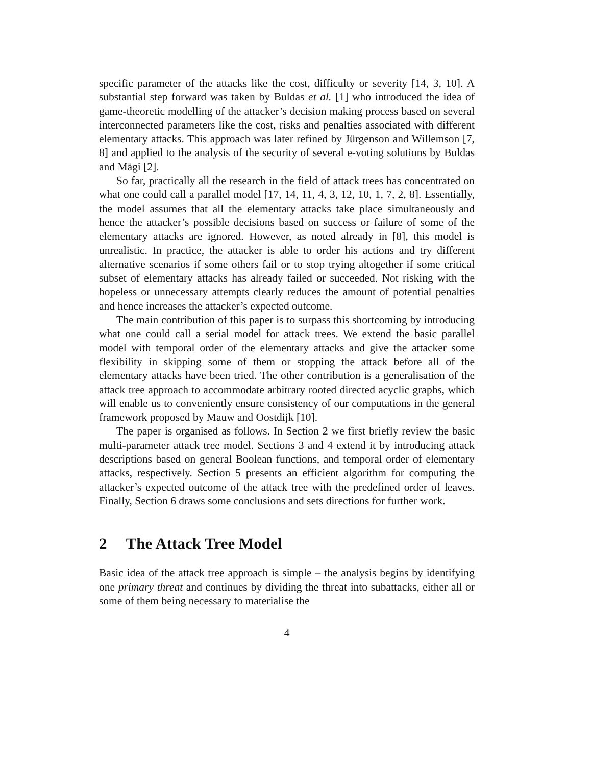specific parameter of the attacks like the cost, difficulty or severity [14, 3, 10]. A substantial step forward was taken by Buldas et al. [1] who introduced the idea of game-theoretic modelling of the attacker’s decision making process based on several interconnected parameters like the cost, risks and penalties associated with different elementary attacks. This approach was later refined by Jürgenson and Willemson [7, 8] and applied to the analysis of the security of several e-voting solutions by Buldas and Mägi [2].
So far, practically all the research in the field of attack trees has concentrated on what one could call a parallel model [17, 14, 11, 4, 3, 12, 10, 1, 7, 2, 8]. Essentially, the model assumes that all the elementary attacks take place simultaneously and hence the attacker’s possible decisions based on success or failure of some of the elementary attacks are ignored. However, as noted already in [8], this model is unrealistic. In practice, the attacker is able to order his actions and try different alternative scenarios if some others fail or to stop trying altogether if some critical subset of elementary attacks has already failed or succeeded. Not risking with the hopeless or unnecessary attempts clearly reduces the amount of potential penalties and hence increases the attacker’s expected outcome.
The main contribution of this paper is to surpass this shortcoming by introducing what one could call a serial model for attack trees. We extend the basic parallel model with temporal order of the elementary attacks and give the attacker some flexibility in skipping some of them or stopping the attack before all of the elementary attacks have been tried. The other contribution is a generalisation of the attack tree approach to accommodate arbitrary rooted directed acyclic graphs, which will enable us to conveniently ensure consistency of our computations in the general framework proposed by Mauw and Oostdijk [10].
The paper is organised as follows. In Section 2 we first briefly review the basic multi-parameter attack tree model. Sections 3 and 4 extend it by introducing attack descriptions based on general Boolean functions, and temporal order of elementary attacks, respectively. Section 5 presents an efficient algorithm for computing the attacker’s expected outcome of the attack tree with the predefined order of leaves. Finally, Section 6 draws some conclusions and sets directions for further work.
2 The Attack Tree Model
Basic idea of the attack tree approach is simple – the analysis begins by identifying one primary threat and continues by dividing the threat into subattacks, either all or some of them being necessary to materialise the
4